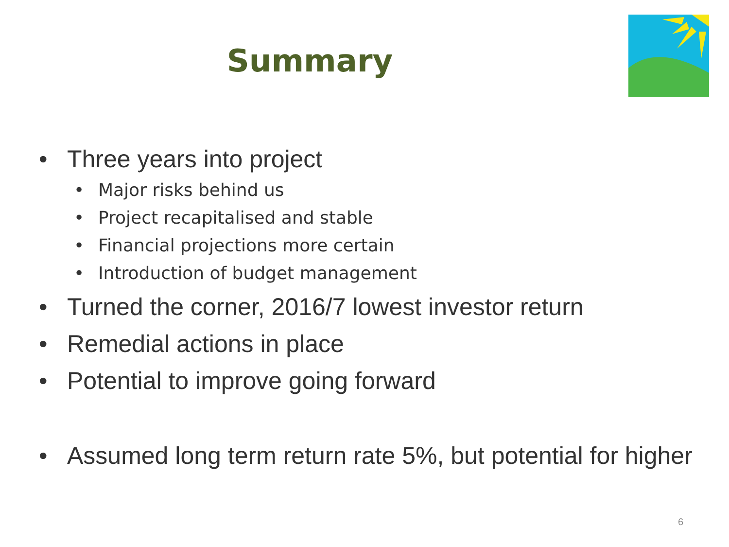Summary
• Three years into project
• Major risks behind us
• Project recapitalised and stable
• Financial projections more certain
• Introduction of budget management
• Turned the corner, 2016/7 lowest investor return
• Remedial actions in place
• Potential to improve going forward
• Assumed long term return rate 5%, but potential for higher
6